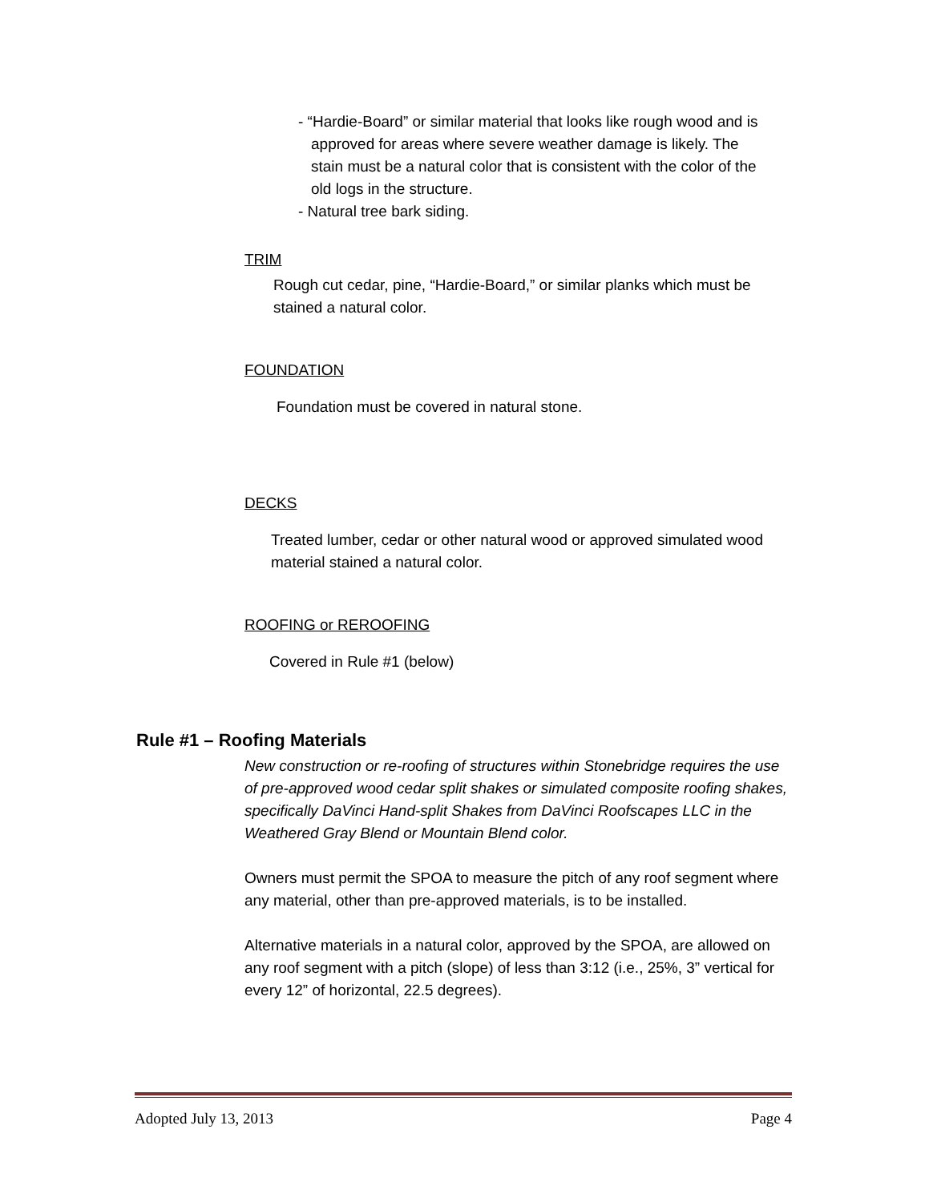- “Hardie-Board” or similar material that looks like rough wood and is approved for areas where severe weather damage is likely. The stain must be a natural color that is consistent with the color of the old logs in the structure.
- Natural tree bark siding.
TRIM
Rough cut cedar, pine, “Hardie-Board,” or similar planks which must be stained a natural color.
FOUNDATION
Foundation must be covered in natural stone.
DECKS
Treated lumber, cedar or other natural wood or approved simulated wood material stained a natural color.
ROOFING or REROOFING
Covered in Rule #1 (below)
Rule #1 – Roofing Materials
New construction or re-roofing of structures within Stonebridge requires the use of pre-approved wood cedar split shakes or simulated composite roofing shakes, specifically DaVinci Hand-split Shakes from DaVinci Roofscapes LLC in the Weathered Gray Blend or Mountain Blend color.
Owners must permit the SPOA to measure the pitch of any roof segment where any material, other than pre-approved materials, is to be installed.
Alternative materials in a natural color, approved by the SPOA, are allowed on any roof segment with a pitch (slope) of less than 3:12 (i.e., 25%, 3” vertical for every 12” of horizontal, 22.5 degrees).
Adopted July 13, 2013 Page 4